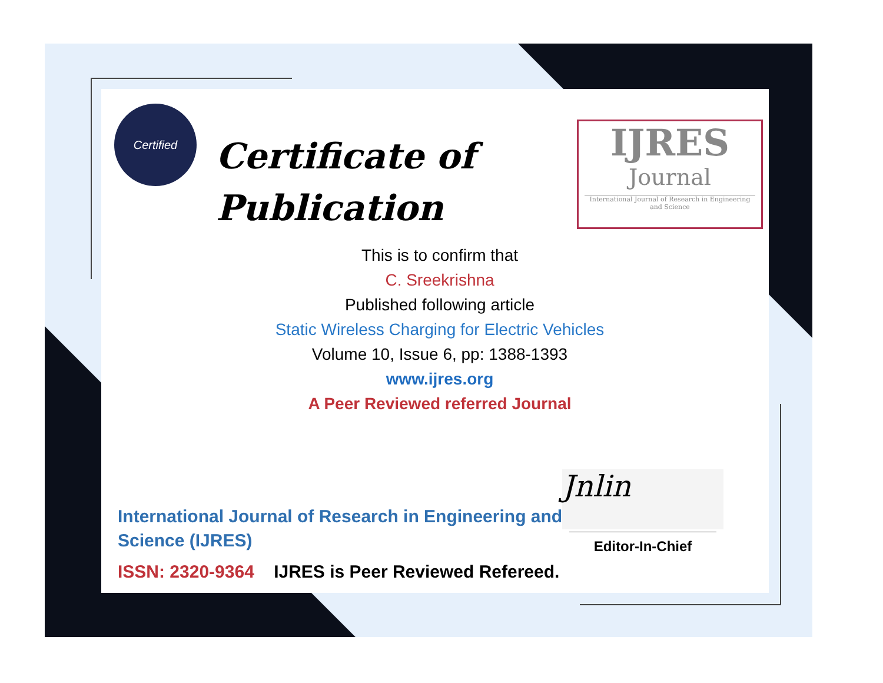Certified
Certificate of
Publication
IJRES
Journal
International Journal of Research in Engineering and Science
This is to confirm that
C. Sreekrishna
Published following article
Static Wireless Charging for Electric Vehicles
Volume 10, Issue 6, pp: 1388-1393
www.ijres.org
A Peer Reviewed referred Journal
International Journal of Research in Engineering and Science (IJRES)
ISSN: 2320-9364 IJRES is Peer Reviewed Refereed.
Jnlin
Editor-In-Chief